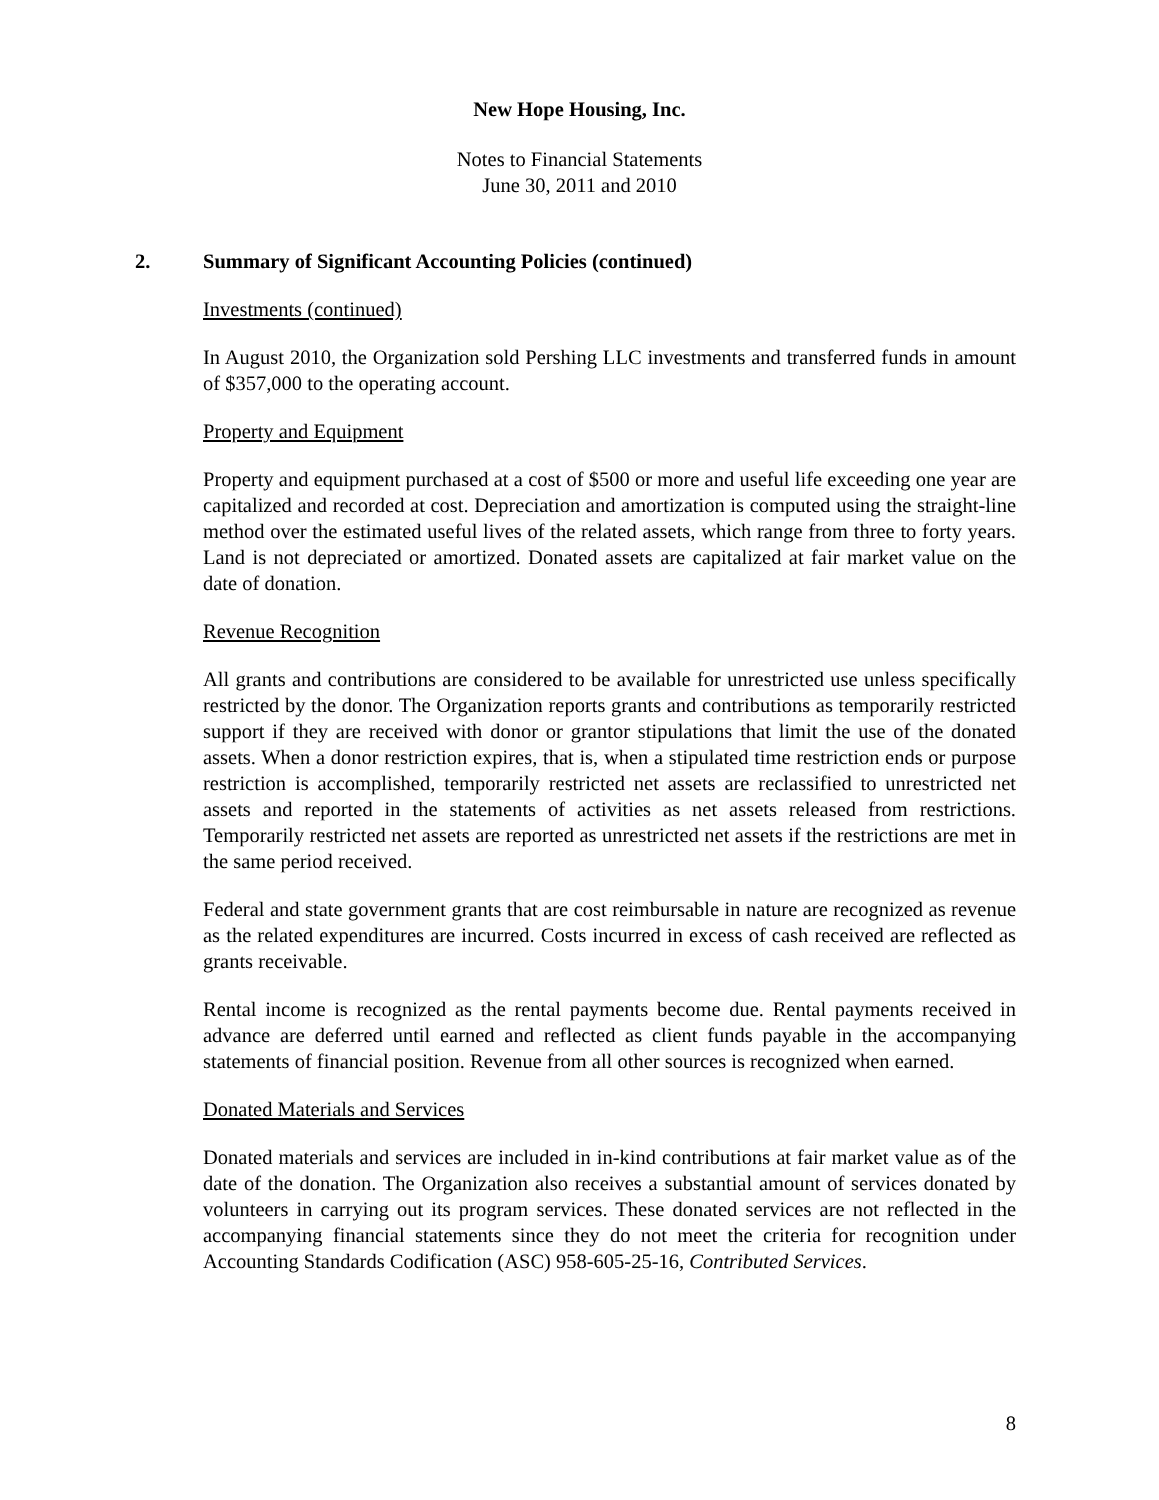New Hope Housing, Inc.
Notes to Financial Statements
June 30, 2011 and 2010
2. Summary of Significant Accounting Policies (continued)
Investments (continued)
In August 2010, the Organization sold Pershing LLC investments and transferred funds in amount of $357,000 to the operating account.
Property and Equipment
Property and equipment purchased at a cost of $500 or more and useful life exceeding one year are capitalized and recorded at cost. Depreciation and amortization is computed using the straight-line method over the estimated useful lives of the related assets, which range from three to forty years. Land is not depreciated or amortized. Donated assets are capitalized at fair market value on the date of donation.
Revenue Recognition
All grants and contributions are considered to be available for unrestricted use unless specifically restricted by the donor. The Organization reports grants and contributions as temporarily restricted support if they are received with donor or grantor stipulations that limit the use of the donated assets. When a donor restriction expires, that is, when a stipulated time restriction ends or purpose restriction is accomplished, temporarily restricted net assets are reclassified to unrestricted net assets and reported in the statements of activities as net assets released from restrictions. Temporarily restricted net assets are reported as unrestricted net assets if the restrictions are met in the same period received.
Federal and state government grants that are cost reimbursable in nature are recognized as revenue as the related expenditures are incurred. Costs incurred in excess of cash received are reflected as grants receivable.
Rental income is recognized as the rental payments become due. Rental payments received in advance are deferred until earned and reflected as client funds payable in the accompanying statements of financial position. Revenue from all other sources is recognized when earned.
Donated Materials and Services
Donated materials and services are included in in-kind contributions at fair market value as of the date of the donation. The Organization also receives a substantial amount of services donated by volunteers in carrying out its program services. These donated services are not reflected in the accompanying financial statements since they do not meet the criteria for recognition under Accounting Standards Codification (ASC) 958-605-25-16, Contributed Services.
8